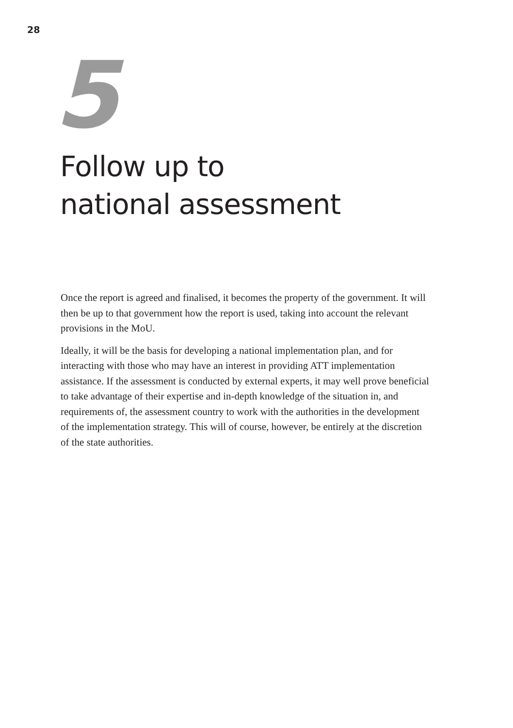28
5
Follow up to
national assessment
Once the report is agreed and finalised, it becomes the property of the government. It will then be up to that government how the report is used, taking into account the relevant provisions in the MoU.
Ideally, it will be the basis for developing a national implementation plan, and for interacting with those who may have an interest in providing ATT implementation assistance. If the assessment is conducted by external experts, it may well prove beneficial to take advantage of their expertise and in-depth knowledge of the situation in, and requirements of, the assessment country to work with the authorities in the development of the implementation strategy. This will of course, however, be entirely at the discretion of the state authorities.